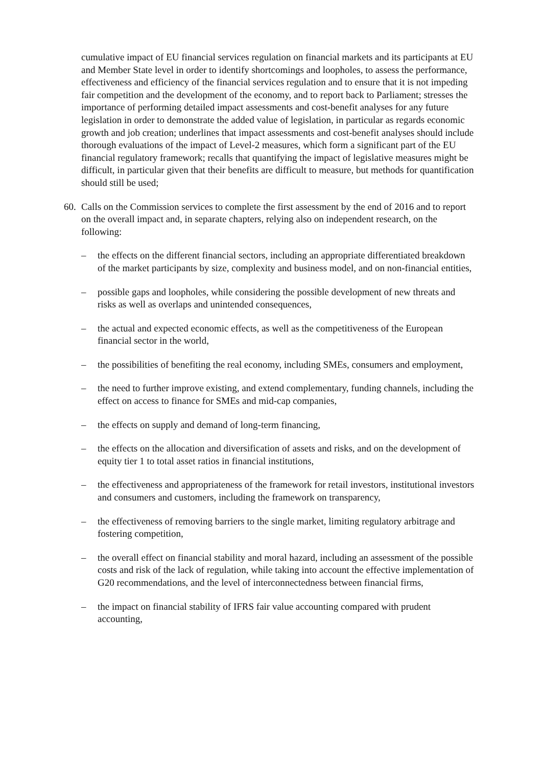cumulative impact of EU financial services regulation on financial markets and its participants at EU and Member State level in order to identify shortcomings and loopholes, to assess the performance, effectiveness and efficiency of the financial services regulation and to ensure that it is not impeding fair competition and the development of the economy, and to report back to Parliament; stresses the importance of performing detailed impact assessments and cost-benefit analyses for any future legislation in order to demonstrate the added value of legislation, in particular as regards economic growth and job creation; underlines that impact assessments and cost-benefit analyses should include thorough evaluations of the impact of Level-2 measures, which form a significant part of the EU financial regulatory framework; recalls that quantifying the impact of legislative measures might be difficult, in particular given that their benefits are difficult to measure, but methods for quantification should still be used;
60.
Calls on the Commission services to complete the first assessment by the end of 2016 and to report on the overall impact and, in separate chapters, relying also on independent research, on the following:
– the effects on the different financial sectors, including an appropriate differentiated breakdown of the market participants by size, complexity and business model, and on non-financial entities,
– possible gaps and loopholes, while considering the possible development of new threats and risks as well as overlaps and unintended consequences,
– the actual and expected economic effects, as well as the competitiveness of the European financial sector in the world,
– the possibilities of benefiting the real economy, including SMEs, consumers and employment,
– the need to further improve existing, and extend complementary, funding channels, including the effect on access to finance for SMEs and mid-cap companies,
– the effects on supply and demand of long-term financing,
– the effects on the allocation and diversification of assets and risks, and on the development of equity tier 1 to total asset ratios in financial institutions,
– the effectiveness and appropriateness of the framework for retail investors, institutional investors and consumers and customers, including the framework on transparency,
– the effectiveness of removing barriers to the single market, limiting regulatory arbitrage and fostering competition,
– the overall effect on financial stability and moral hazard, including an assessment of the possible costs and risk of the lack of regulation, while taking into account the effective implementation of G20 recommendations, and the level of interconnectedness between financial firms,
– the impact on financial stability of IFRS fair value accounting compared with prudent accounting,